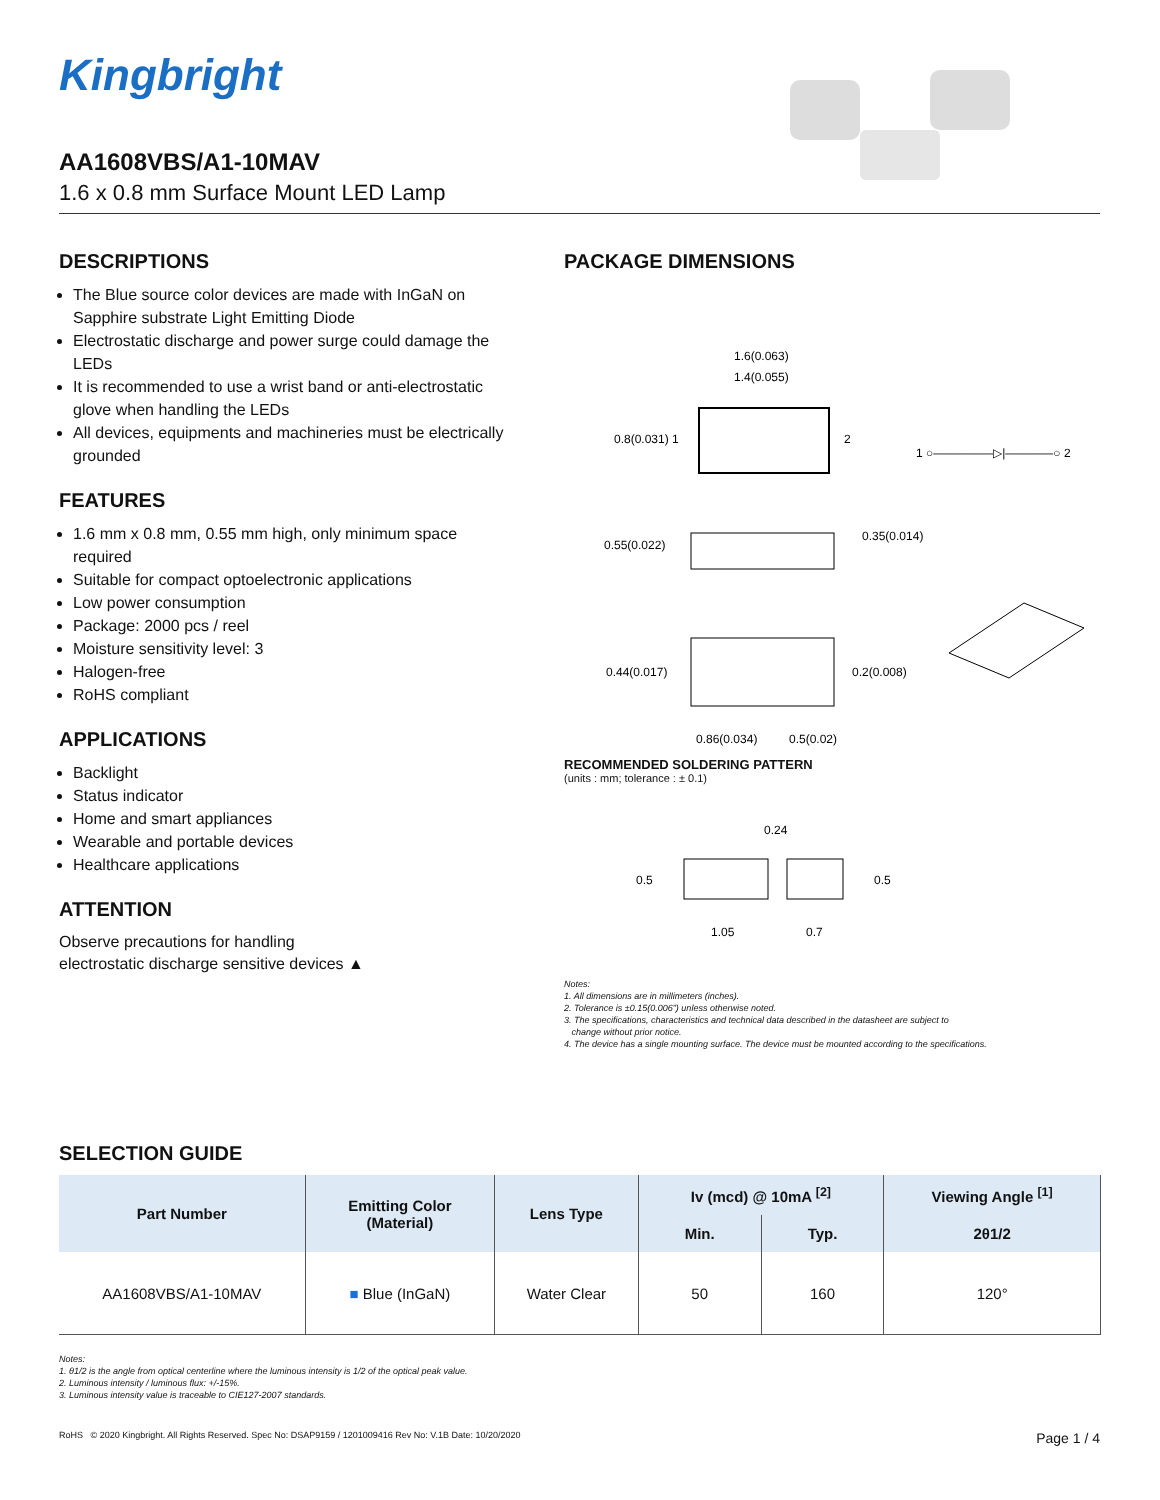Kingbright
AA1608VBS/A1-10MAV
1.6 x 0.8 mm Surface Mount LED Lamp
DESCRIPTIONS
The Blue source color devices are made with InGaN on Sapphire substrate Light Emitting Diode
Electrostatic discharge and power surge could damage the LEDs
It is recommended to use a wrist band or anti-electrostatic glove when handling the LEDs
All devices, equipments and machineries must be electrically grounded
FEATURES
1.6 mm x 0.8 mm, 0.55 mm high, only minimum space required
Suitable for compact optoelectronic applications
Low power consumption
Package: 2000 pcs / reel
Moisture sensitivity level: 3
Halogen-free
RoHS compliant
APPLICATIONS
Backlight
Status indicator
Home and smart appliances
Wearable and portable devices
Healthcare applications
ATTENTION
Observe precautions for handling
electrostatic discharge sensitive devices ▲
PACKAGE DIMENSIONS
1.6(0.063)
1.4(0.055)
0.8(0.031) 1
2
1 ○—————▷|————○ 2
0.55(0.022)
0.35(0.014)
0.44(0.017)
0.2(0.008)
0.86(0.034)
0.5(0.02)
RECOMMENDED SOLDERING PATTERN
(units : mm; tolerance : ± 0.1)
0.24
0.5
0.5
1.05
0.7
Notes:
1. All dimensions are in millimeters (inches).
2. Tolerance is ±0.15(0.006") unless otherwise noted.
3. The specifications, characteristics and technical data described in the datasheet are subject to
change without prior notice.
4. The device has a single mounting surface. The device must be mounted according to the specifications.
SELECTION GUIDE
| Part Number | Emitting Color (Material) | Lens Type | Iv (mcd) @ 10mA <sup>[2]</sup> | | Viewing Angle <sup>[1]</sup> |
| --- | --- | --- | --- | --- | --- |
| | | | Min. | Typ. | 2θ1/2 |
| AA1608VBS/A1-10MAV | ■ Blue (InGaN) | Water Clear | 50 | 160 | 120° |
Notes:
1. θ1/2 is the angle from optical centerline where the luminous intensity is 1/2 of the optical peak value.
2. Luminous intensity / luminous flux: +/-15%.
3. Luminous intensity value is traceable to CIE127-2007 standards.
RoHS © 2020 Kingbright. All Rights Reserved. Spec No: DSAP9159 / 1201009416 Rev No: V.1B Date: 10/20/2020 Page 1 / 4